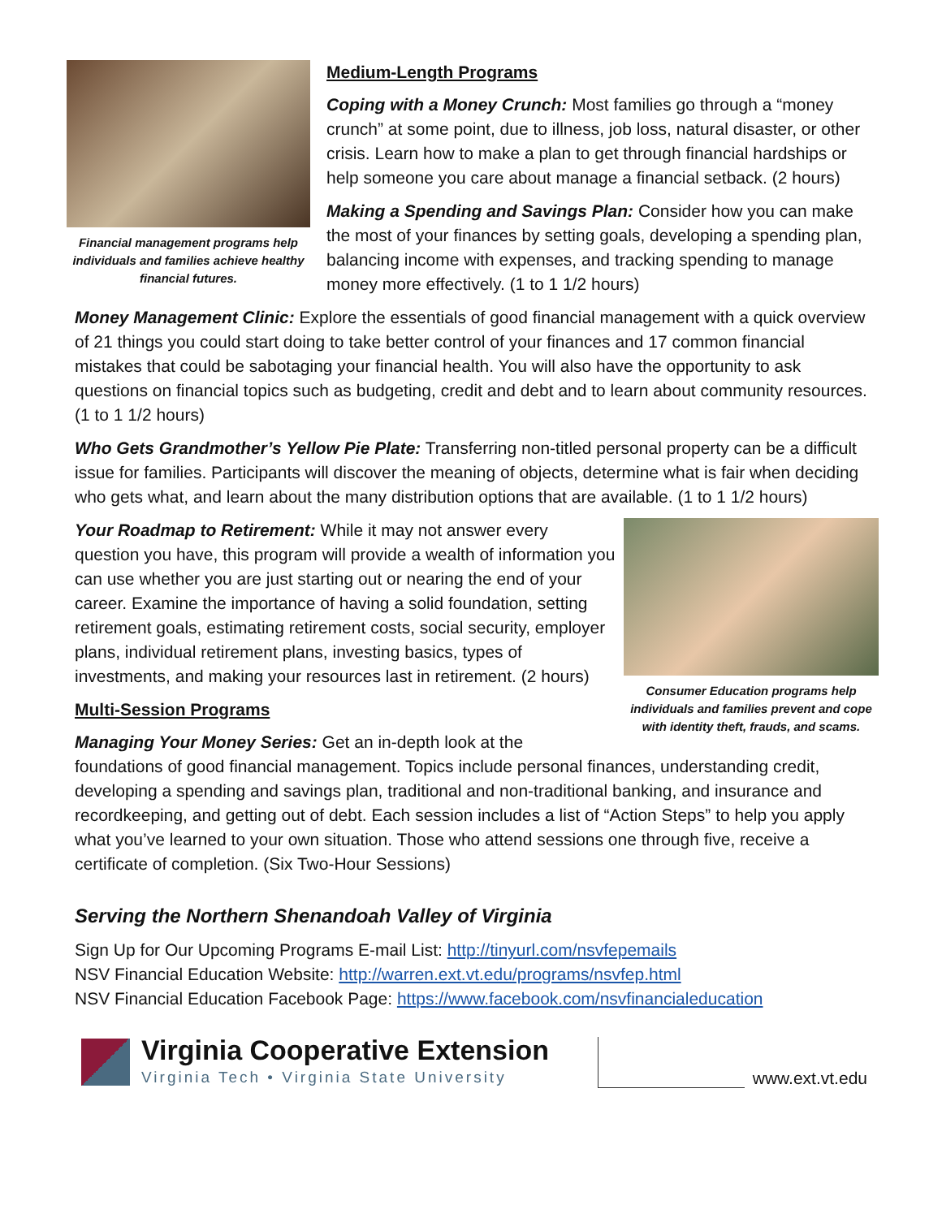Financial management programs help individuals and families achieve healthy financial futures.
Medium-Length Programs
Coping with a Money Crunch: Most families go through a “money crunch” at some point, due to illness, job loss, natural disaster, or other crisis. Learn how to make a plan to get through financial hardships or help someone you care about manage a financial setback. (2 hours)
Making a Spending and Savings Plan: Consider how you can make the most of your finances by setting goals, developing a spending plan, balancing income with expenses, and tracking spending to manage money more effectively. (1 to 1 1/2 hours)
Money Management Clinic: Explore the essentials of good financial management with a quick overview of 21 things you could start doing to take better control of your finances and 17 common financial mistakes that could be sabotaging your financial health. You will also have the opportunity to ask questions on financial topics such as budgeting, credit and debt and to learn about community resources. (1 to 1 1/2 hours)
Who Gets Grandmother’s Yellow Pie Plate: Transferring non-titled personal property can be a difficult issue for families. Participants will discover the meaning of objects, determine what is fair when deciding who gets what, and learn about the many distribution options that are available. (1 to 1 1/2 hours)
Consumer Education programs help individuals and families prevent and cope with identity theft, frauds, and scams.
Your Roadmap to Retirement: While it may not answer every question you have, this program will provide a wealth of information you can use whether you are just starting out or nearing the end of your career. Examine the importance of having a solid foundation, setting retirement goals, estimating retirement costs, social security, employer plans, individual retirement plans, investing basics, types of investments, and making your resources last in retirement. (2 hours)
Multi-Session Programs
Managing Your Money Series: Get an in-depth look at the foundations of good financial management. Topics include personal finances, understanding credit, developing a spending and savings plan, traditional and non-traditional banking, and insurance and recordkeeping, and getting out of debt. Each session includes a list of “Action Steps” to help you apply what you’ve learned to your own situation. Those who attend sessions one through five, receive a certificate of completion. (Six Two-Hour Sessions)
Serving the Northern Shenandoah Valley of Virginia
Sign Up for Our Upcoming Programs E-mail List: http://tinyurl.com/nsvfepemails
NSV Financial Education Website: http://warren.ext.vt.edu/programs/nsvfep.html
NSV Financial Education Facebook Page: https://www.facebook.com/nsvfinancialeducation
Virginia Cooperative Extension
Virginia Tech • Virginia State University
www.ext.vt.edu